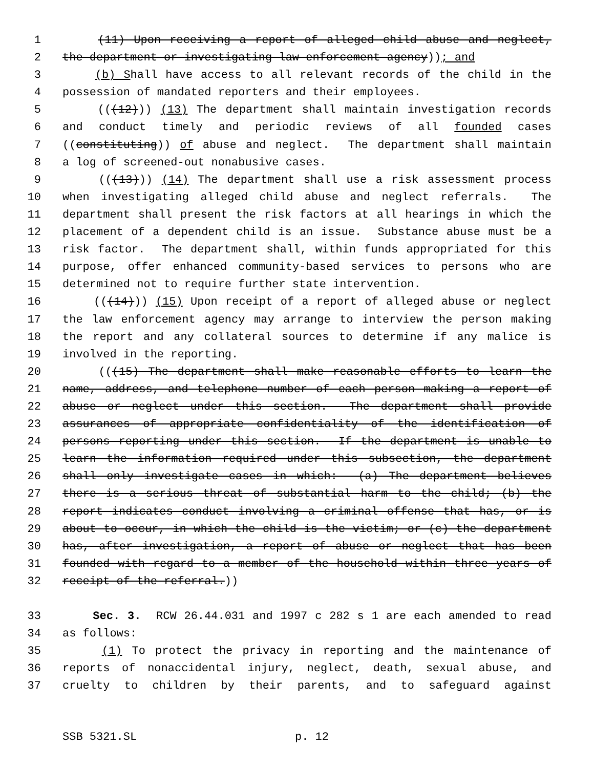1 (11) Upon receiving a report of alleged child abuse and neglect,
2 the department or investigating law enforcement agency)); and
3 (b) Shall have access to all relevant records of the child in the
4 possession of mandated reporters and their employees.
5 (((12))) (13) The department shall maintain investigation records
6 and conduct timely and periodic reviews of all founded cases
7 ((constituting)) of abuse and neglect. The department shall maintain
8 a log of screened-out nonabusive cases.
9 (((13))) (14) The department shall use a risk assessment process
10 when investigating alleged child abuse and neglect referrals. The
11 department shall present the risk factors at all hearings in which the
12 placement of a dependent child is an issue. Substance abuse must be a
13 risk factor. The department shall, within funds appropriated for this
14 purpose, offer enhanced community-based services to persons who are
15 determined not to require further state intervention.
16 (((14))) (15) Upon receipt of a report of alleged abuse or neglect
17 the law enforcement agency may arrange to interview the person making
18 the report and any collateral sources to determine if any malice is
19 involved in the reporting.
20 (((15) The department shall make reasonable efforts to learn the
21 name, address, and telephone number of each person making a report of
22 abuse or neglect under this section. The department shall provide
23 assurances of appropriate confidentiality of the identification of
24 persons reporting under this section. If the department is unable to
25 learn the information required under this subsection, the department
26 shall only investigate cases in which: (a) The department believes
27 there is a serious threat of substantial harm to the child; (b) the
28 report indicates conduct involving a criminal offense that has, or is
29 about to occur, in which the child is the victim; or (c) the department
30 has, after investigation, a report of abuse or neglect that has been
31 founded with regard to a member of the household within three years of
32 receipt of the referral.))
33 Sec. 3. RCW 26.44.031 and 1997 c 282 s 1 are each amended to read
34 as follows:
35 (1) To protect the privacy in reporting and the maintenance of
36 reports of nonaccidental injury, neglect, death, sexual abuse, and
37 cruelty to children by their parents, and to safeguard against
SSB 5321.SL p. 12